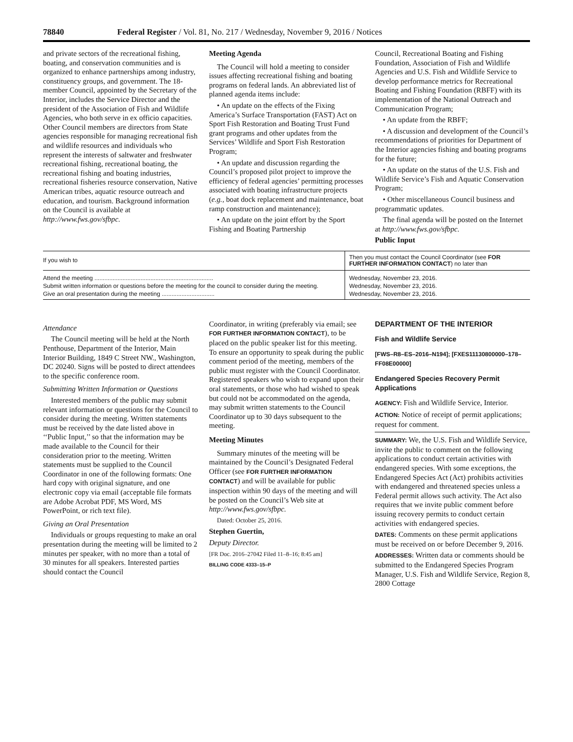78840 Federal Register / Vol. 81, No. 217 / Wednesday, November 9, 2016 / Notices
and private sectors of the recreational fishing, boating, and conservation communities and is organized to enhance partnerships among industry, constituency groups, and government. The 18-member Council, appointed by the Secretary of the Interior, includes the Service Director and the president of the Association of Fish and Wildlife Agencies, who both serve in ex officio capacities. Other Council members are directors from State agencies responsible for managing recreational fish and wildlife resources and individuals who represent the interests of saltwater and freshwater recreational fishing, recreational boating, the recreational fishing and boating industries, recreational fisheries resource conservation, Native American tribes, aquatic resource outreach and education, and tourism. Background information on the Council is available at http://www.fws.gov/sfbpc.
Meeting Agenda
The Council will hold a meeting to consider issues affecting recreational fishing and boating programs on federal lands. An abbreviated list of planned agenda items include:
• An update on the effects of the Fixing America’s Surface Transportation (FAST) Act on Sport Fish Restoration and Boating Trust Fund grant programs and other updates from the Services’ Wildlife and Sport Fish Restoration Program;
• An update and discussion regarding the Council’s proposed pilot project to improve the efficiency of federal agencies’ permitting processes associated with boating infrastructure projects (e.g., boat dock replacement and maintenance, boat ramp construction and maintenance);
• An update on the joint effort by the Sport Fishing and Boating Partnership
Council, Recreational Boating and Fishing Foundation, Association of Fish and Wildlife Agencies and U.S. Fish and Wildlife Service to develop performance metrics for Recreational Boating and Fishing Foundation (RBFF) with its implementation of the National Outreach and Communication Program;
• An update from the RBFF;
• A discussion and development of the Council’s recommendations of priorities for Department of the Interior agencies fishing and boating programs for the future;
• An update on the status of the U.S. Fish and Wildlife Service’s Fish and Aquatic Conservation Program;
• Other miscellaneous Council business and programmatic updates.
The final agenda will be posted on the Internet at http://www.fws.gov/sfbpc.
Public Input
| If you wish to | Then you must contact the Council Coordinator (see FOR FURTHER INFORMATION CONTACT ) no later than |
| --- | --- |
| Attend the meeting ........................................................................ | Wednesday, November 23, 2016. |
| Submit written information or questions before the meeting for the council to consider during the meeting. | Wednesday, November 23, 2016. |
| Give an oral presentation during the meeting ................................ | Wednesday, November 23, 2016. |
Attendance
The Council meeting will be held at the North Penthouse, Department of the Interior, Main Interior Building, 1849 C Street NW., Washington, DC 20240. Signs will be posted to direct attendees to the specific conference room.
Submitting Written Information or Questions
Interested members of the public may submit relevant information or questions for the Council to consider during the meeting. Written statements must be received by the date listed above in ‘‘Public Input,’’ so that the information may be made available to the Council for their consideration prior to the meeting. Written statements must be supplied to the Council Coordinator in one of the following formats: One hard copy with original signature, and one electronic copy via email (acceptable file formats are Adobe Acrobat PDF, MS Word, MS PowerPoint, or rich text file).
Giving an Oral Presentation
Individuals or groups requesting to make an oral presentation during the meeting will be limited to 2 minutes per speaker, with no more than a total of 30 minutes for all speakers. Interested parties should contact the Council
Coordinator, in writing (preferably via email; see FOR FURTHER INFORMATION CONTACT), to be placed on the public speaker list for this meeting. To ensure an opportunity to speak during the public comment period of the meeting, members of the public must register with the Council Coordinator. Registered speakers who wish to expand upon their oral statements, or those who had wished to speak but could not be accommodated on the agenda, may submit written statements to the Council Coordinator up to 30 days subsequent to the meeting.
Meeting Minutes
Summary minutes of the meeting will be maintained by the Council’s Designated Federal Officer (see FOR FURTHER INFORMATION CONTACT) and will be available for public inspection within 90 days of the meeting and will be posted on the Council’s Web site at http://www.fws.gov/sfbpc.
Dated: October 25, 2016.
Stephen Guertin,
Deputy Director.
[FR Doc. 2016–27042 Filed 11–8–16; 8:45 am]
BILLING CODE 4333–15–P
DEPARTMENT OF THE INTERIOR
Fish and Wildlife Service
[FWS–R8–ES–2016–N194]; [FXES11130800000–178–FF08E00000]
Endangered Species Recovery Permit Applications
AGENCY: Fish and Wildlife Service, Interior.
ACTION: Notice of receipt of permit applications; request for comment.
SUMMARY: We, the U.S. Fish and Wildlife Service, invite the public to comment on the following applications to conduct certain activities with endangered species. With some exceptions, the Endangered Species Act (Act) prohibits activities with endangered and threatened species unless a Federal permit allows such activity. The Act also requires that we invite public comment before issuing recovery permits to conduct certain activities with endangered species.
DATES: Comments on these permit applications must be received on or before December 9, 2016.
ADDRESSES: Written data or comments should be submitted to the Endangered Species Program Manager, U.S. Fish and Wildlife Service, Region 8, 2800 Cottage